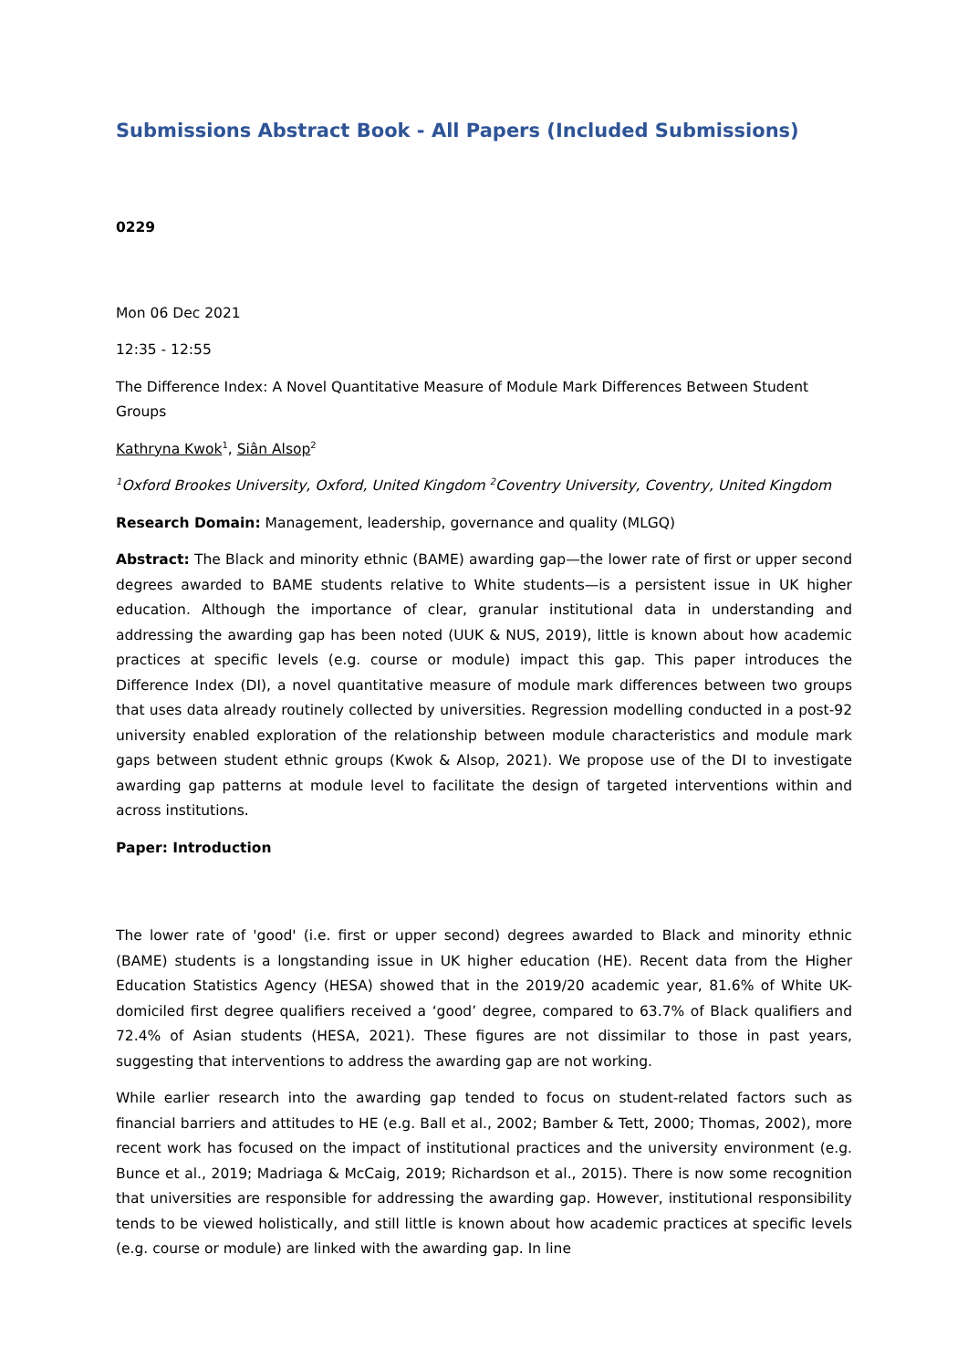Submissions Abstract Book - All Papers (Included Submissions)
0229
Mon 06 Dec 2021
12:35 - 12:55
The Difference Index: A Novel Quantitative Measure of Module Mark Differences Between Student Groups
Kathryna Kwok<sup>1</sup>, Siân Alsop<sup>2</sup>
<sup>1</sup> Oxford Brookes University, Oxford, United Kingdom <sup>2</sup>Coventry University, Coventry, United Kingdom
Research Domain: Management, leadership, governance and quality (MLGQ)
Abstract: The Black and minority ethnic (BAME) awarding gap—the lower rate of first or upper second degrees awarded to BAME students relative to White students—is a persistent issue in UK higher education. Although the importance of clear, granular institutional data in understanding and addressing the awarding gap has been noted (UUK & NUS, 2019), little is known about how academic practices at specific levels (e.g. course or module) impact this gap. This paper introduces the Difference Index (DI), a novel quantitative measure of module mark differences between two groups that uses data already routinely collected by universities. Regression modelling conducted in a post-92 university enabled exploration of the relationship between module characteristics and module mark gaps between student ethnic groups (Kwok & Alsop, 2021). We propose use of the DI to investigate awarding gap patterns at module level to facilitate the design of targeted interventions within and across institutions.
Paper: Introduction
The lower rate of 'good' (i.e. first or upper second) degrees awarded to Black and minority ethnic (BAME) students is a longstanding issue in UK higher education (HE). Recent data from the Higher Education Statistics Agency (HESA) showed that in the 2019/20 academic year, 81.6% of White UK-domiciled first degree qualifiers received a ‘good’ degree, compared to 63.7% of Black qualifiers and 72.4% of Asian students (HESA, 2021). These figures are not dissimilar to those in past years, suggesting that interventions to address the awarding gap are not working.
While earlier research into the awarding gap tended to focus on student-related factors such as financial barriers and attitudes to HE (e.g. Ball et al., 2002; Bamber & Tett, 2000; Thomas, 2002), more recent work has focused on the impact of institutional practices and the university environment (e.g. Bunce et al., 2019; Madriaga & McCaig, 2019; Richardson et al., 2015). There is now some recognition that universities are responsible for addressing the awarding gap. However, institutional responsibility tends to be viewed holistically, and still little is known about how academic practices at specific levels (e.g. course or module) are linked with the awarding gap. In line